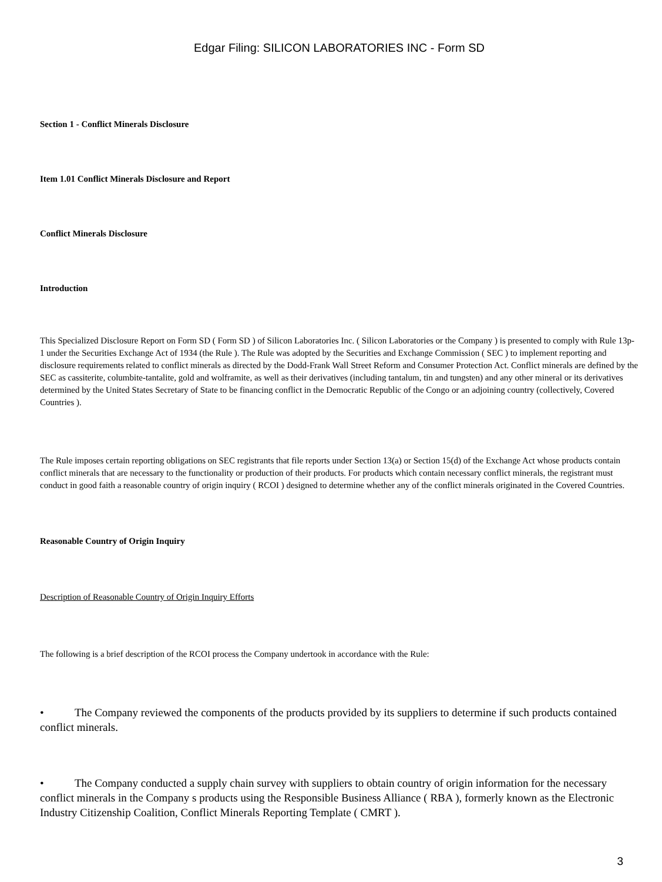Edgar Filing: SILICON LABORATORIES INC - Form SD
Section 1 - Conflict Minerals Disclosure
Item 1.01 Conflict Minerals Disclosure and Report
Conflict Minerals Disclosure
Introduction
This Specialized Disclosure Report on Form SD ( Form SD ) of Silicon Laboratories Inc. ( Silicon Laboratories or the Company ) is presented to comply with Rule 13p-1 under the Securities Exchange Act of 1934 (the Rule ). The Rule was adopted by the Securities and Exchange Commission ( SEC ) to implement reporting and disclosure requirements related to conflict minerals as directed by the Dodd-Frank Wall Street Reform and Consumer Protection Act. Conflict minerals are defined by the SEC as cassiterite, columbite-tantalite, gold and wolframite, as well as their derivatives (including tantalum, tin and tungsten) and any other mineral or its derivatives determined by the United States Secretary of State to be financing conflict in the Democratic Republic of the Congo or an adjoining country (collectively, Covered Countries ).
The Rule imposes certain reporting obligations on SEC registrants that file reports under Section 13(a) or Section 15(d) of the Exchange Act whose products contain conflict minerals that are necessary to the functionality or production of their products. For products which contain necessary conflict minerals, the registrant must conduct in good faith a reasonable country of origin inquiry ( RCOI ) designed to determine whether any of the conflict minerals originated in the Covered Countries.
Reasonable Country of Origin Inquiry
Description of Reasonable Country of Origin Inquiry Efforts
The following is a brief description of the RCOI process the Company undertook in accordance with the Rule:
• The Company reviewed the components of the products provided by its suppliers to determine if such products contained conflict minerals.
• The Company conducted a supply chain survey with suppliers to obtain country of origin information for the necessary conflict minerals in the Company s products using the Responsible Business Alliance ( RBA ), formerly known as the Electronic Industry Citizenship Coalition, Conflict Minerals Reporting Template ( CMRT ).
3